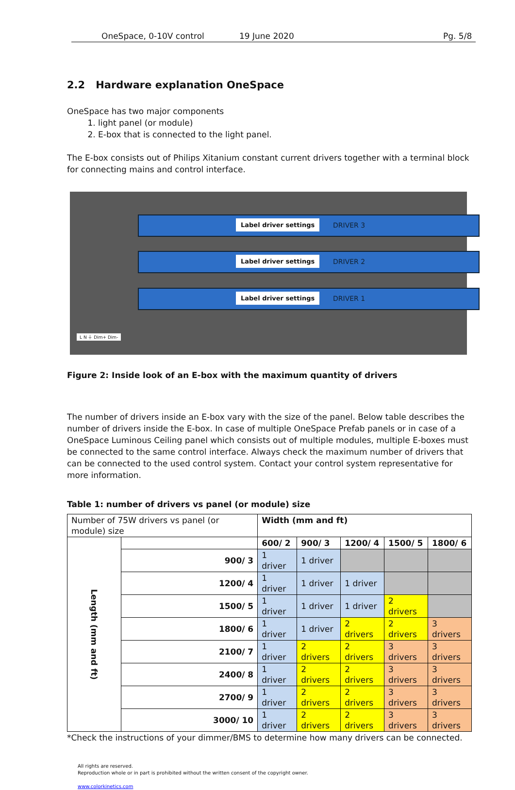OneSpace, 0-10V control 19 June 2020 Pg. 5/8
2.2 Hardware explanation OneSpace
OneSpace has two major components
1. light panel (or module)
2. E-box that is connected to the light panel.
The E-box consists out of Philips Xitanium constant current drivers together with a terminal block for connecting mains and control interface.
Label driver settings DRIVER 3
Label driver settings DRIVER 2
Label driver settings DRIVER 1
L N ⏚ Dim+ Dim-
Figure 2: Inside look of an E-box with the maximum quantity of drivers
The number of drivers inside an E-box vary with the size of the panel. Below table describes the number of drivers inside the E-box. In case of multiple OneSpace Prefab panels or in case of a OneSpace Luminous Ceiling panel which consists out of multiple modules, multiple E-boxes must be connected to the same control interface. Always check the maximum number of drivers that can be connected to the used control system. Contact your control system representative for more information.
Table 1: number of drivers vs panel (or module) size
| Number of 75W drivers vs panel (or module) size | | Width (mm and ft) | | | | |
| Length (mm and ft) | | 600/ 2 | 900/ 3 | 1200/ 4 | 1500/ 5 | 1800/ 6 |
| | 900/ 3 | 1 driver | 1 driver | | | |
| | 1200/ 4 | 1 driver | 1 driver | 1 driver | | |
| | 1500/ 5 | 1 driver | 1 driver | 1 driver | 2 drivers | |
| | 1800/ 6 | 1 driver | 1 driver | 2 drivers | 2 drivers | 3 drivers |
| | 2100/ 7 | 1 driver | 2 drivers | 2 drivers | 3 drivers | 3 drivers |
| | 2400/ 8 | 1 driver | 2 drivers | 2 drivers | 3 drivers | 3 drivers |
| | 2700/ 9 | 1 driver | 2 drivers | 2 drivers | 3 drivers | 3 drivers |
| | 3000/ 10 | 1 driver | 2 drivers | 2 drivers | 3 drivers | 3 drivers |
*Check the instructions of your dimmer/BMS to determine how many drivers can be connected.
All rights are reserved.
Reproduction whole or in part is prohibited without the written consent of the copyright owner.
www.colorkinetics.com